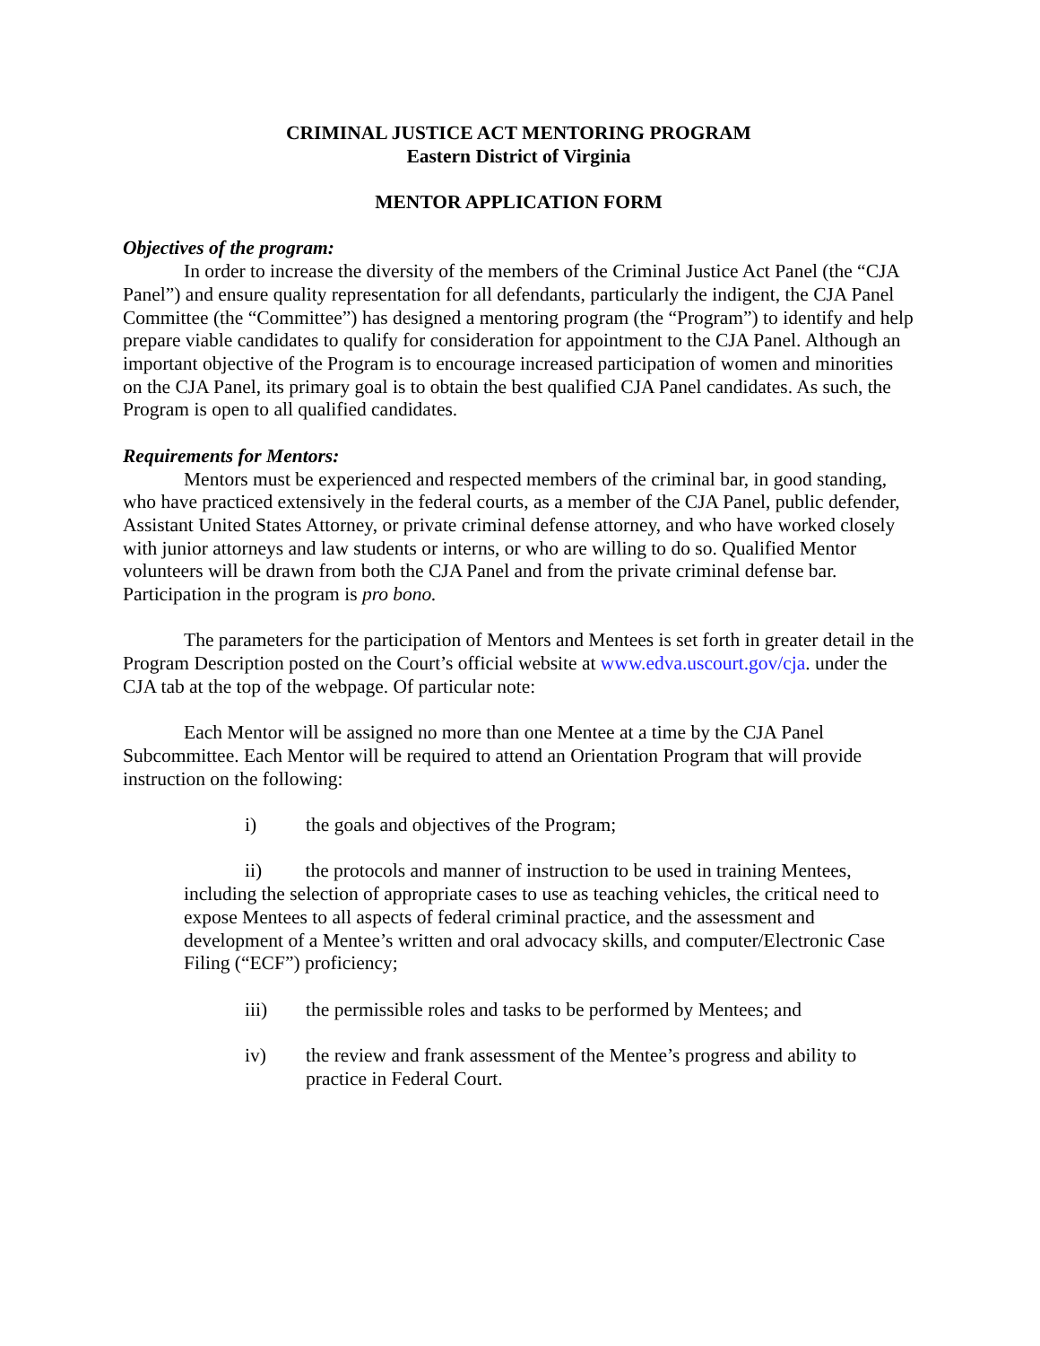CRIMINAL JUSTICE ACT MENTORING PROGRAM
Eastern District of Virginia
MENTOR APPLICATION FORM
Objectives of the program:
In order to increase the diversity of the members of the Criminal Justice Act Panel (the “CJA Panel”) and ensure quality representation for all defendants, particularly the indigent, the CJA Panel Committee (the “Committee”) has designed a mentoring program (the “Program”) to identify and help prepare viable candidates to qualify for consideration for appointment to the CJA Panel. Although an important objective of the Program is to encourage increased participation of women and minorities on the CJA Panel, its primary goal is to obtain the best qualified CJA Panel candidates. As such, the Program is open to all qualified candidates.
Requirements for Mentors:
Mentors must be experienced and respected members of the criminal bar, in good standing, who have practiced extensively in the federal courts, as a member of the CJA Panel, public defender, Assistant United States Attorney, or private criminal defense attorney, and who have worked closely with junior attorneys and law students or interns, or who are willing to do so. Qualified Mentor volunteers will be drawn from both the CJA Panel and from the private criminal defense bar. Participation in the program is pro bono.
The parameters for the participation of Mentors and Mentees is set forth in greater detail in the Program Description posted on the Court’s official website at www.edva.uscourt.gov/cja. under the CJA tab at the top of the webpage. Of particular note:
Each Mentor will be assigned no more than one Mentee at a time by the CJA Panel Subcommittee. Each Mentor will be required to attend an Orientation Program that will provide instruction on the following:
i) the goals and objectives of the Program;
ii) the protocols and manner of instruction to be used in training Mentees, including the selection of appropriate cases to use as teaching vehicles, the critical need to expose Mentees to all aspects of federal criminal practice, and the assessment and development of a Mentee’s written and oral advocacy skills, and computer/Electronic Case Filing (“ECF”) proficiency;
iii) the permissible roles and tasks to be performed by Mentees; and
iv) the review and frank assessment of the Mentee’s progress and ability to practice in Federal Court.